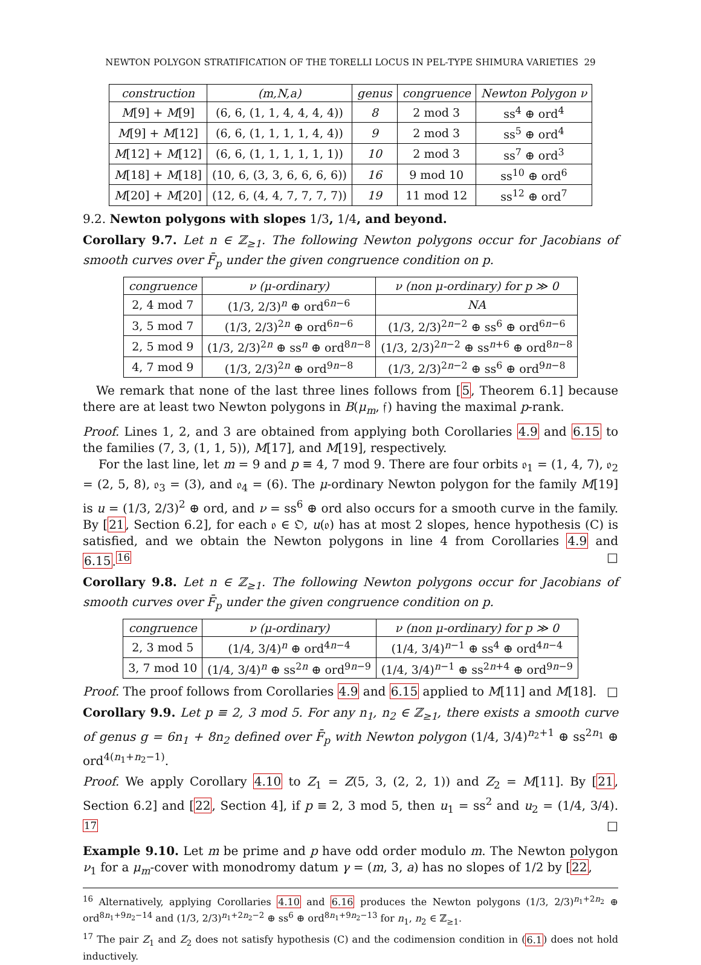NEWTON POLYGON STRATIFICATION OF THE TORELLI LOCUS IN PEL-TYPE SHIMURA VARIETIES 29
| construction | (m,N,a) | genus | congruence | Newton Polygon ν |
| --- | --- | --- | --- | --- |
| M [9] + M [9] | (6, 6, (1, 1, 4, 4, 4, 4)) | 8 | 2 mod 3 | ss<sup>4</sup> ⊕ ord<sup>4</sup> |
| M [9] + M [12] | (6, 6, (1, 1, 1, 1, 4, 4)) | 9 | 2 mod 3 | ss<sup>5</sup> ⊕ ord<sup>4</sup> |
| M [12] + M [12] | (6, 6, (1, 1, 1, 1, 1, 1)) | 10 | 2 mod 3 | ss<sup>7</sup> ⊕ ord<sup>3</sup> |
| M [18] + M [18] | (10, 6, (3, 3, 6, 6, 6, 6)) | 16 | 9 mod 10 | ss<sup>10</sup> ⊕ ord<sup>6</sup> |
| M [20] + M [20] | (12, 6, (4, 4, 7, 7, 7, 7)) | 19 | 11 mod 12 | ss<sup>12</sup> ⊕ ord<sup>7</sup> |
9.2. Newton polygons with slopes 1/3, 1/4, and beyond.
Corollary 9.7. Let n ∈ ℤ<sub>≥1</sub>. The following Newton polygons occur for Jacobians of smooth curves over F̄<sub>p</sub> under the given congruence condition on p.
| congruence | ν (μ-ordinary) | ν (non μ-ordinary) for p ≫ 0 |
| --- | --- | --- |
| 2, 4 mod 7 | (1/3, 2/3)<sup>n</sup> ⊕ ord<sup>6n−6</sup> | NA |
| 3, 5 mod 7 | (1/3, 2/3)<sup>2n</sup> ⊕ ord<sup>6n−6</sup> | (1/3, 2/3)<sup>2n−2</sup> ⊕ ss<sup>6</sup> ⊕ ord<sup>6n−6</sup> |
| 2, 5 mod 9 | (1/3, 2/3)<sup>2n</sup> ⊕ ss<sup>n</sup> ⊕ ord<sup>8n−8</sup> | (1/3, 2/3)<sup>2n−2</sup> ⊕ ss<sup>n+6</sup> ⊕ ord<sup>8n−8</sup> |
| 4, 7 mod 9 | (1/3, 2/3)<sup>2n</sup> ⊕ ord<sup>9n−8</sup> | (1/3, 2/3)<sup>2n−2</sup> ⊕ ss<sup>6</sup> ⊕ ord<sup>9n−8</sup> |
We remark that none of the last three lines follows from [5, Theorem 6.1] because there are at least two Newton polygons in B(μ<sub>m</sub>, 𝔣) having the maximal p-rank.
Proof. Lines 1, 2, and 3 are obtained from applying both Corollaries 4.9 and 6.15 to the families (7, 3, (1, 1, 5)), M[17], and M[19], respectively.
For the last line, let m = 9 and p ≡ 4, 7 mod 9. There are four orbits 𝔬<sub>1</sub> = (1, 4, 7), 𝔬<sub>2</sub> = (2, 5, 8), 𝔬<sub>3</sub> = (3), and 𝔬<sub>4</sub> = (6). The μ-ordinary Newton polygon for the family M[19] is u = (1/3, 2/3)<sup>2</sup> ⊕ ord, and ν = ss<sup>6</sup> ⊕ ord also occurs for a smooth curve in the family. By [21, Section 6.2], for each 𝔬 ∈ 𝔒, u(𝔬) has at most 2 slopes, hence hypothesis (C) is satisfied, and we obtain the Newton polygons in line 4 from Corollaries 4.9 and 6.15.<sup>16</sup> □
Corollary 9.8. Let n ∈ ℤ<sub>≥1</sub>. The following Newton polygons occur for Jacobians of smooth curves over F̄<sub>p</sub> under the given congruence condition on p.
| congruence | ν (μ-ordinary) | ν (non μ-ordinary) for p ≫ 0 |
| --- | --- | --- |
| 2, 3 mod 5 | (1/4, 3/4)<sup>n</sup> ⊕ ord<sup>4n−4</sup> | (1/4, 3/4)<sup>n−1</sup> ⊕ ss<sup>4</sup> ⊕ ord<sup>4n−4</sup> |
| 3, 7 mod 10 | (1/4, 3/4)<sup>n</sup> ⊕ ss<sup>2n</sup> ⊕ ord<sup>9n−9</sup> | (1/4, 3/4)<sup>n−1</sup> ⊕ ss<sup>2n+4</sup> ⊕ ord<sup>9n−9</sup> |
Proof. The proof follows from Corollaries 4.9 and 6.15 applied to M[11] and M[18]. □
Corollary 9.9. Let p ≡ 2, 3 mod 5. For any n<sub>1</sub>, n<sub>2</sub> ∈ ℤ<sub>≥1</sub>, there exists a smooth curve of genus g = 6n<sub>1</sub> + 8n<sub>2</sub> defined over F̄<sub>p</sub> with Newton polygon (1/4, 3/4)<sup>n<sub>2</sub>+1</sup> ⊕ ss<sup>2n<sub>1</sub></sup> ⊕ ord<sup>4(n<sub>1</sub>+n<sub>2</sub>−1)</sup>.
Proof. We apply Corollary 4.10 to Z<sub>1</sub> = Z(5, 3, (2, 2, 1)) and Z<sub>2</sub> = M[11]. By [21, Section 6.2] and [22, Section 4], if p ≡ 2, 3 mod 5, then u<sub>1</sub> = ss<sup>2</sup> and u<sub>2</sub> = (1/4, 3/4). <sup>17</sup> □
Example 9.10. Let m be prime and p have odd order modulo m. The Newton polygon ν<sub>1</sub> for a μ<sub>m</sub>-cover with monodromy datum γ = (m, 3, a) has no slopes of 1/2 by [22,
<sup>16</sup> Alternatively, applying Corollaries 4.10 and 6.16 produces the Newton polygons (1/3, 2/3)<sup>n<sub>1</sub>+2n<sub>2</sub></sup> ⊕ ord<sup>8n<sub>1</sub>+9n<sub>2</sub>−14</sup> and (1/3, 2/3)<sup>n<sub>1</sub>+2n<sub>2</sub>−2</sup> ⊕ ss<sup>6</sup> ⊕ ord<sup>8n<sub>1</sub>+9n<sub>2</sub>−13</sup> for n<sub>1</sub>, n<sub>2</sub> ∈ ℤ<sub>≥1</sub>.
<sup>17</sup> The pair Z<sub>1</sub> and Z<sub>2</sub> does not satisfy hypothesis (C) and the codimension condition in (6.1) does not hold inductively.